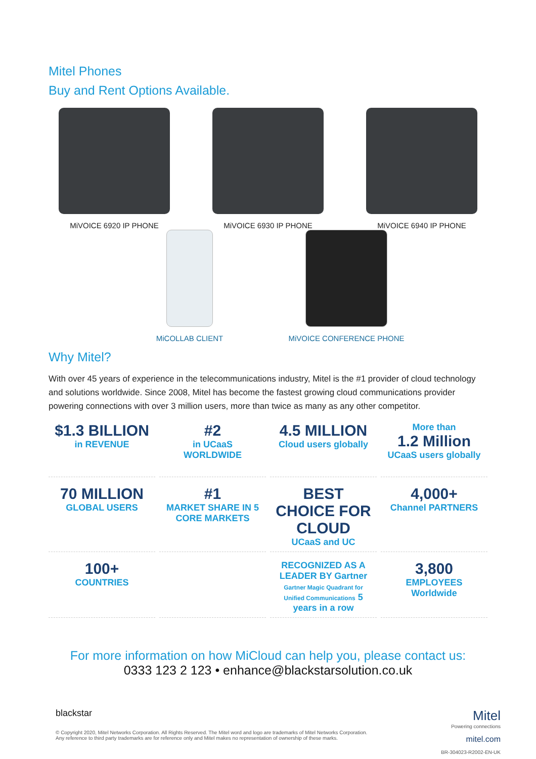Mitel Phones
Buy and Rent Options Available.
MiVOICE 6920 IP PHONE MiVOICE 6930 IP PHONE MiVOICE 6940 IP PHONE
MiCOLLAB CLIENT MiVOICE CONFERENCE PHONE
Why Mitel?
With over 45 years of experience in the telecommunications industry, Mitel is the #1 provider of cloud technology and solutions worldwide. Since 2008, Mitel has become the fastest growing cloud communications provider powering connections with over 3 million users, more than twice as many as any other competitor.
$1.3 BILLION
in REVENUE
#2
in UCaaS WORLDWIDE
4.5 MILLION
Cloud users globally
More than
1.2 Million
UCaaS users globally
70 MILLION
GLOBAL USERS
#1
MARKET SHARE IN 5 CORE MARKETS
BEST CHOICE FOR CLOUD
UCaaS and UC
4,000+
Channel PARTNERS
100+
COUNTRIES
RECOGNIZED AS A LEADER BY Gartner
Gartner Magic Quadrant for Unified Communications 5 years in a row
3,800
EMPLOYEES Worldwide
For more information on how MiCloud can help you, please contact us:
0333 123 2 123 • enhance@blackstarsolution.co.uk
blackstar
© Copyright 2020, Mitel Networks Corporation. All Rights Reserved. The Mitel word and logo are trademarks of Mitel Networks Corporation.
Any reference to third party trademarks are for reference only and Mitel makes no representation of ownership of these marks.
Mitel
Powering connections
mitel.com
BR-304023-R2002-EN-UK